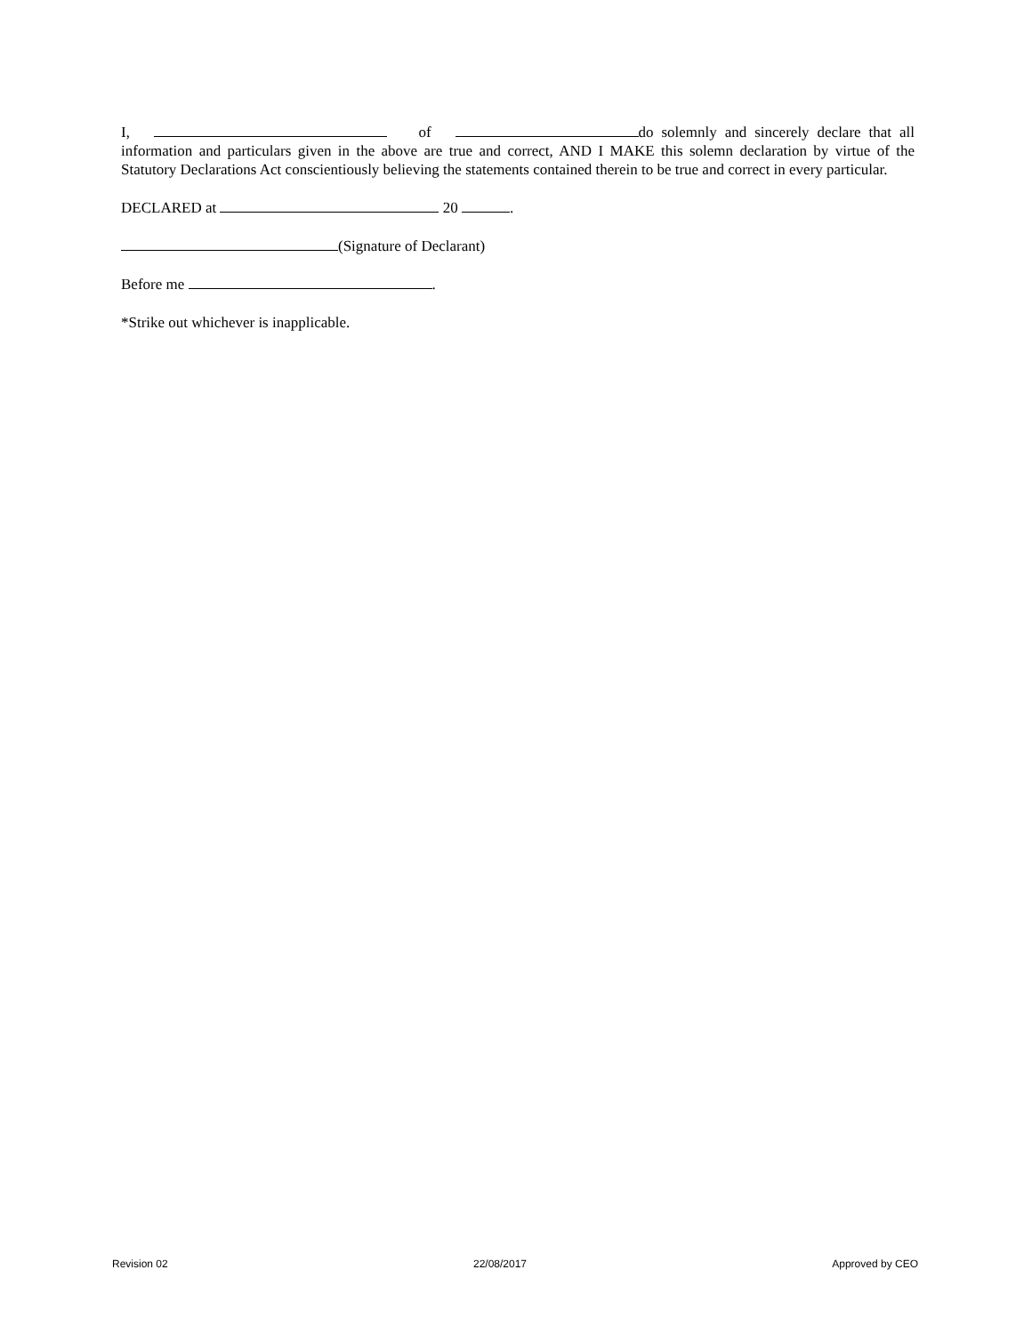I, of do solemnly and sincerely declare that all information and particulars given in the above are true and correct, AND I MAKE this solemn declaration by virtue of the Statutory Declarations Act conscientiously believing the statements contained therein to be true and correct in every particular.
DECLARED at 20 .
(Signature of Declarant)
Before me .
*Strike out whichever is inapplicable.
Revision 02 22/08/2017 Approved by CEO